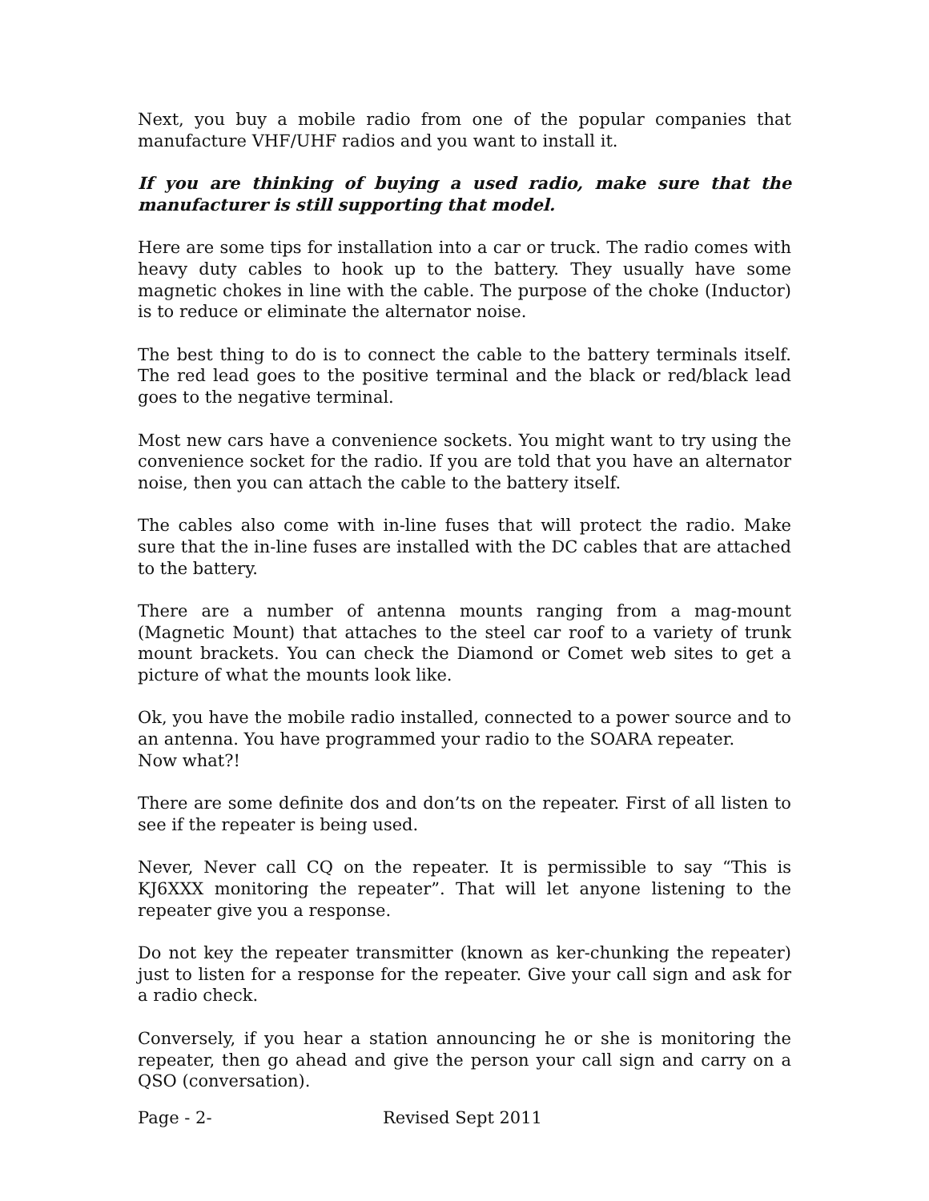Next, you buy a mobile radio from one of the popular companies that manufacture VHF/UHF radios and you want to install it.
If you are thinking of buying a used radio, make sure that the manufacturer is still supporting that model.
Here are some tips for installation into a car or truck. The radio comes with heavy duty cables to hook up to the battery. They usually have some magnetic chokes in line with the cable. The purpose of the choke (Inductor) is to reduce or eliminate the alternator noise.
The best thing to do is to connect the cable to the battery terminals itself. The red lead goes to the positive terminal and the black or red/black lead goes to the negative terminal.
Most new cars have a convenience sockets. You might want to try using the convenience socket for the radio. If you are told that you have an alternator noise, then you can attach the cable to the battery itself.
The cables also come with in-line fuses that will protect the radio. Make sure that the in-line fuses are installed with the DC cables that are attached to the battery.
There are a number of antenna mounts ranging from a mag-mount (Magnetic Mount) that attaches to the steel car roof to a variety of trunk mount brackets. You can check the Diamond or Comet web sites to get a picture of what the mounts look like.
Ok, you have the mobile radio installed, connected to a power source and to an antenna. You have programmed your radio to the SOARA repeater.
Now what?!
There are some definite dos and don’ts on the repeater. First of all listen to see if the repeater is being used.
Never, Never call CQ on the repeater. It is permissible to say “This is KJ6XXX monitoring the repeater”. That will let anyone listening to the repeater give you a response.
Do not key the repeater transmitter (known as ker-chunking the repeater) just to listen for a response for the repeater. Give your call sign and ask for a radio check.
Conversely, if you hear a station announcing he or she is monitoring the repeater, then go ahead and give the person your call sign and carry on a QSO (conversation).
Page - 2- Revised Sept 2011